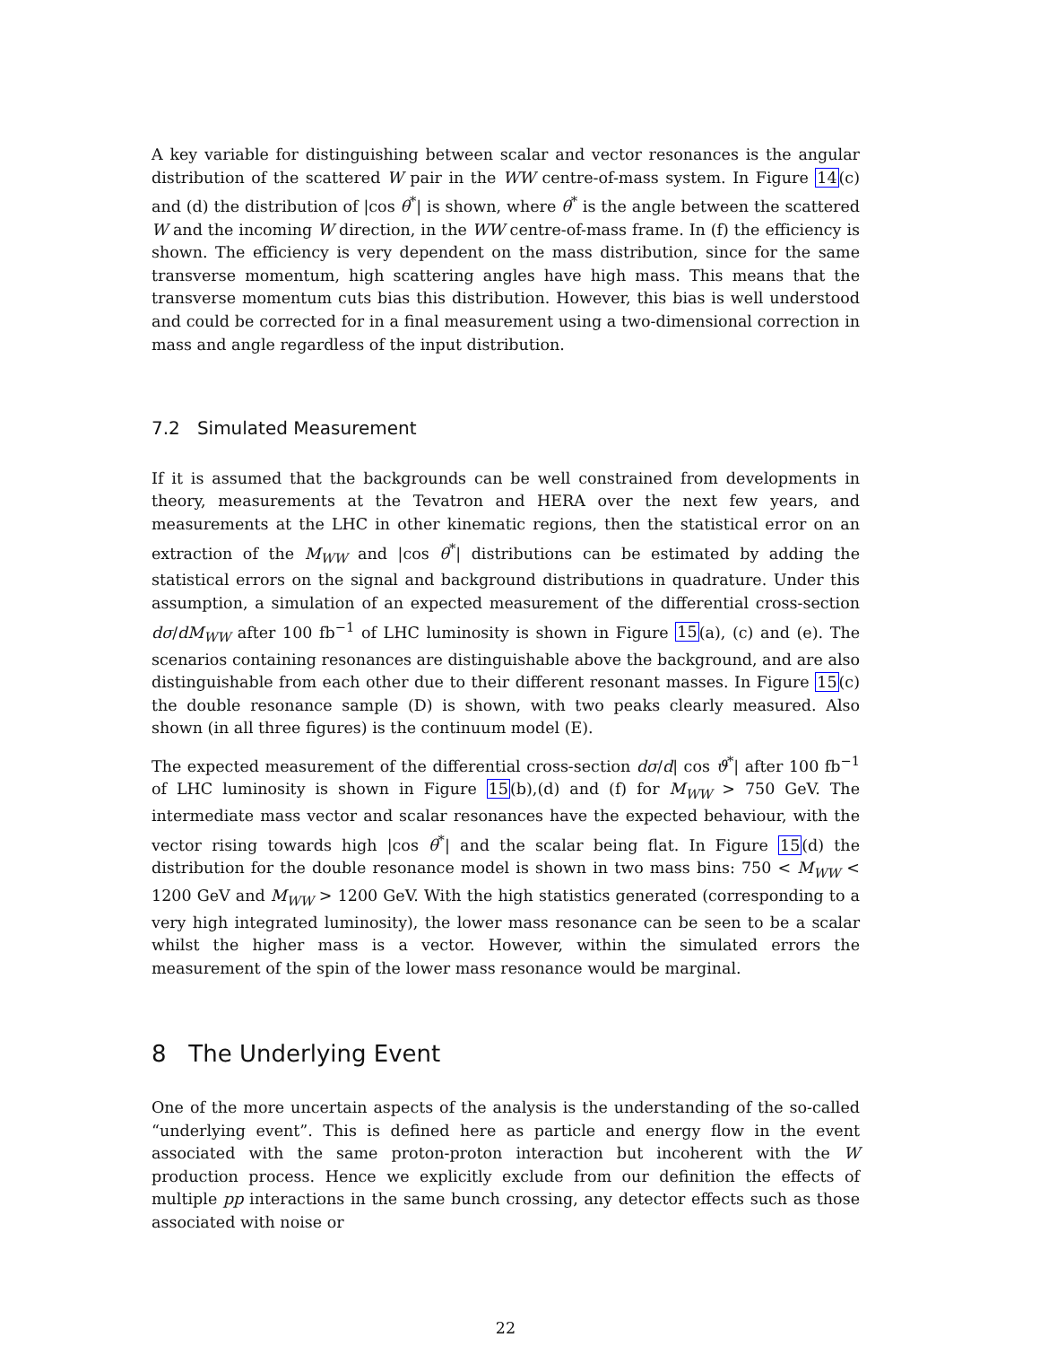A key variable for distinguishing between scalar and vector resonances is the angular distribution of the scattered W pair in the WW centre-of-mass system. In Figure 14(c) and (d) the distribution of |cos θ<sup>*</sup>| is shown, where θ<sup>*</sup> is the angle between the scattered W and the incoming W direction, in the WW centre-of-mass frame. In (f) the efficiency is shown. The efficiency is very dependent on the mass distribution, since for the same transverse momentum, high scattering angles have high mass. This means that the transverse momentum cuts bias this distribution. However, this bias is well understood and could be corrected for in a final measurement using a two-dimensional correction in mass and angle regardless of the input distribution.
7.2 Simulated Measurement
If it is assumed that the backgrounds can be well constrained from developments in theory, measurements at the Tevatron and HERA over the next few years, and measurements at the LHC in other kinematic regions, then the statistical error on an extraction of the M<sub>WW</sub> and |cos θ<sup>*</sup>| distributions can be estimated by adding the statistical errors on the signal and background distributions in quadrature. Under this assumption, a simulation of an expected measurement of the differential cross-section dσ/dM<sub>WW</sub> after 100 fb<sup>−1</sup> of LHC luminosity is shown in Figure 15(a), (c) and (e). The scenarios containing resonances are distinguishable above the background, and are also distinguishable from each other due to their different resonant masses. In Figure 15(c) the double resonance sample (D) is shown, with two peaks clearly measured. Also shown (in all three figures) is the continuum model (E).
The expected measurement of the differential cross-section dσ/d| cos ϑ<sup>*</sup>| after 100 fb<sup>−1</sup> of LHC luminosity is shown in Figure 15(b),(d) and (f) for M<sub>WW</sub> > 750 GeV. The intermediate mass vector and scalar resonances have the expected behaviour, with the vector rising towards high |cos θ<sup>*</sup>| and the scalar being flat. In Figure 15(d) the distribution for the double resonance model is shown in two mass bins: 750 < M<sub>WW</sub> < 1200 GeV and M<sub>WW</sub> > 1200 GeV. With the high statistics generated (corresponding to a very high integrated luminosity), the lower mass resonance can be seen to be a scalar whilst the higher mass is a vector. However, within the simulated errors the measurement of the spin of the lower mass resonance would be marginal.
8 The Underlying Event
One of the more uncertain aspects of the analysis is the understanding of the so-called “underlying event”. This is defined here as particle and energy flow in the event associated with the same proton-proton interaction but incoherent with the W production process. Hence we explicitly exclude from our definition the effects of multiple pp interactions in the same bunch crossing, any detector effects such as those associated with noise or
22